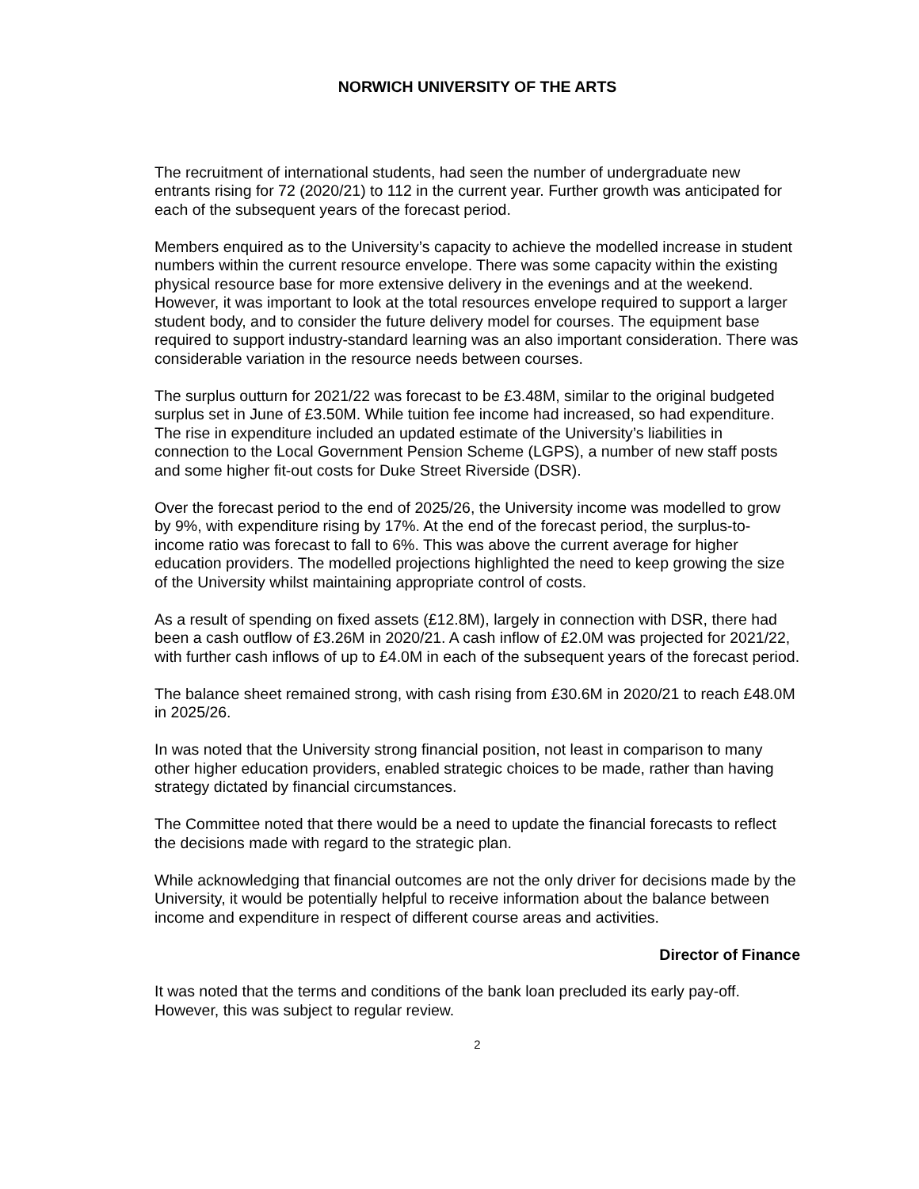NORWICH UNIVERSITY OF THE ARTS
The recruitment of international students, had seen the number of undergraduate new entrants rising for 72 (2020/21) to 112 in the current year. Further growth was anticipated for each of the subsequent years of the forecast period.
Members enquired as to the University’s capacity to achieve the modelled increase in student numbers within the current resource envelope. There was some capacity within the existing physical resource base for more extensive delivery in the evenings and at the weekend. However, it was important to look at the total resources envelope required to support a larger student body, and to consider the future delivery model for courses. The equipment base required to support industry-standard learning was an also important consideration. There was considerable variation in the resource needs between courses.
The surplus outturn for 2021/22 was forecast to be £3.48M, similar to the original budgeted surplus set in June of £3.50M. While tuition fee income had increased, so had expenditure. The rise in expenditure included an updated estimate of the University’s liabilities in connection to the Local Government Pension Scheme (LGPS), a number of new staff posts and some higher fit-out costs for Duke Street Riverside (DSR).
Over the forecast period to the end of 2025/26, the University income was modelled to grow by 9%, with expenditure rising by 17%. At the end of the forecast period, the surplus-to-income ratio was forecast to fall to 6%. This was above the current average for higher education providers. The modelled projections highlighted the need to keep growing the size of the University whilst maintaining appropriate control of costs.
As a result of spending on fixed assets (£12.8M), largely in connection with DSR, there had been a cash outflow of £3.26M in 2020/21. A cash inflow of £2.0M was projected for 2021/22, with further cash inflows of up to £4.0M in each of the subsequent years of the forecast period.
The balance sheet remained strong, with cash rising from £30.6M in 2020/21 to reach £48.0M in 2025/26.
In was noted that the University strong financial position, not least in comparison to many other higher education providers, enabled strategic choices to be made, rather than having strategy dictated by financial circumstances.
The Committee noted that there would be a need to update the financial forecasts to reflect the decisions made with regard to the strategic plan.
While acknowledging that financial outcomes are not the only driver for decisions made by the University, it would be potentially helpful to receive information about the balance between income and expenditure in respect of different course areas and activities.
Director of Finance
It was noted that the terms and conditions of the bank loan precluded its early pay-off. However, this was subject to regular review.
2